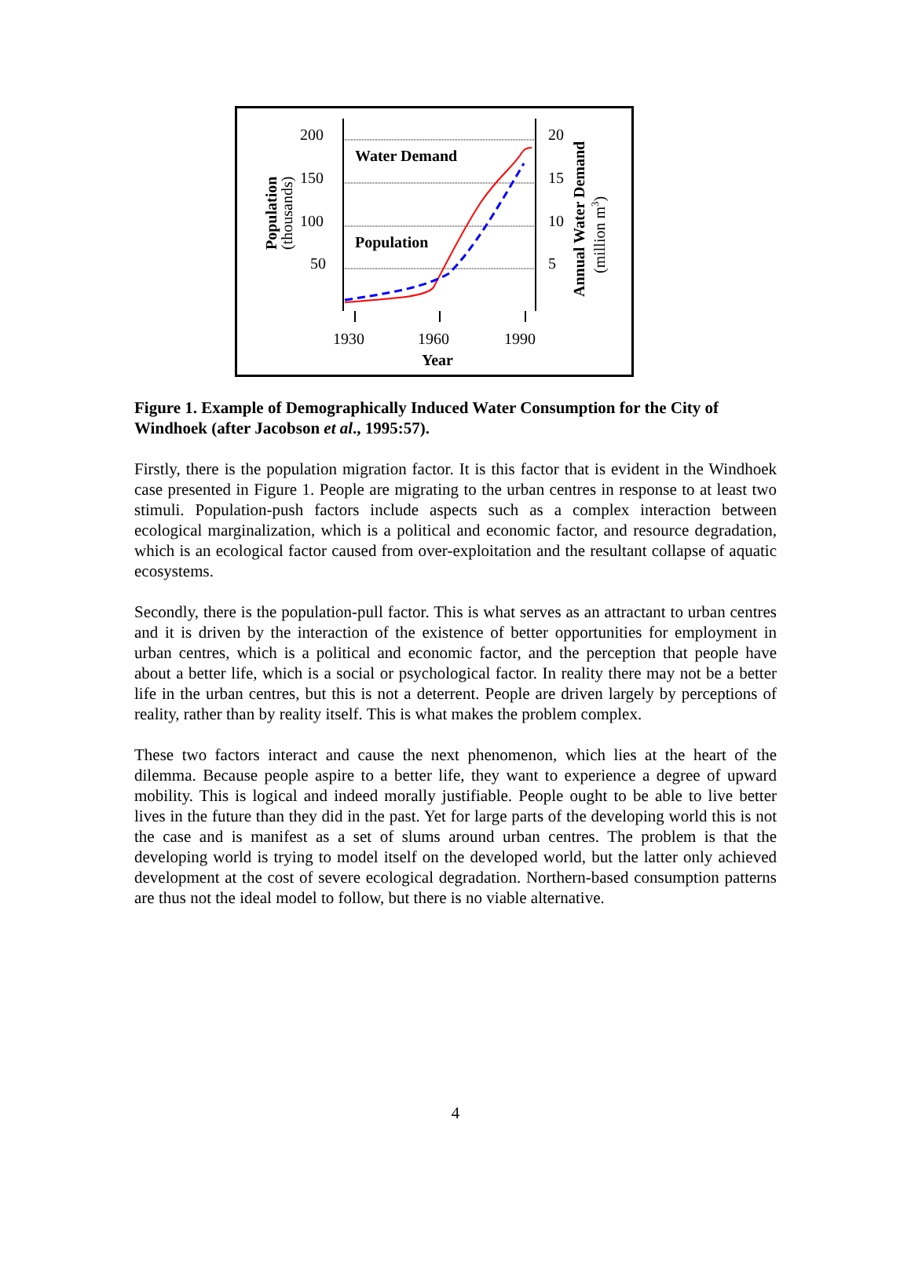200
150
100
50
20
15
10
5
1930
1960
1990
Year
Water Demand
Population
Population
(thousands)
Annual Water Demand
(million m3)
Figure 1. Example of Demographically Induced Water Consumption for the City of Windhoek (after Jacobson et al., 1995:57).
Firstly, there is the population migration factor. It is this factor that is evident in the Windhoek case presented in Figure 1. People are migrating to the urban centres in response to at least two stimuli. Population-push factors include aspects such as a complex interaction between ecological marginalization, which is a political and economic factor, and resource degradation, which is an ecological factor caused from over-exploitation and the resultant collapse of aquatic ecosystems.
Secondly, there is the population-pull factor. This is what serves as an attractant to urban centres and it is driven by the interaction of the existence of better opportunities for employment in urban centres, which is a political and economic factor, and the perception that people have about a better life, which is a social or psychological factor. In reality there may not be a better life in the urban centres, but this is not a deterrent. People are driven largely by perceptions of reality, rather than by reality itself. This is what makes the problem complex.
These two factors interact and cause the next phenomenon, which lies at the heart of the dilemma. Because people aspire to a better life, they want to experience a degree of upward mobility. This is logical and indeed morally justifiable. People ought to be able to live better lives in the future than they did in the past. Yet for large parts of the developing world this is not the case and is manifest as a set of slums around urban centres. The problem is that the developing world is trying to model itself on the developed world, but the latter only achieved development at the cost of severe ecological degradation. Northern-based consumption patterns are thus not the ideal model to follow, but there is no viable alternative.
4